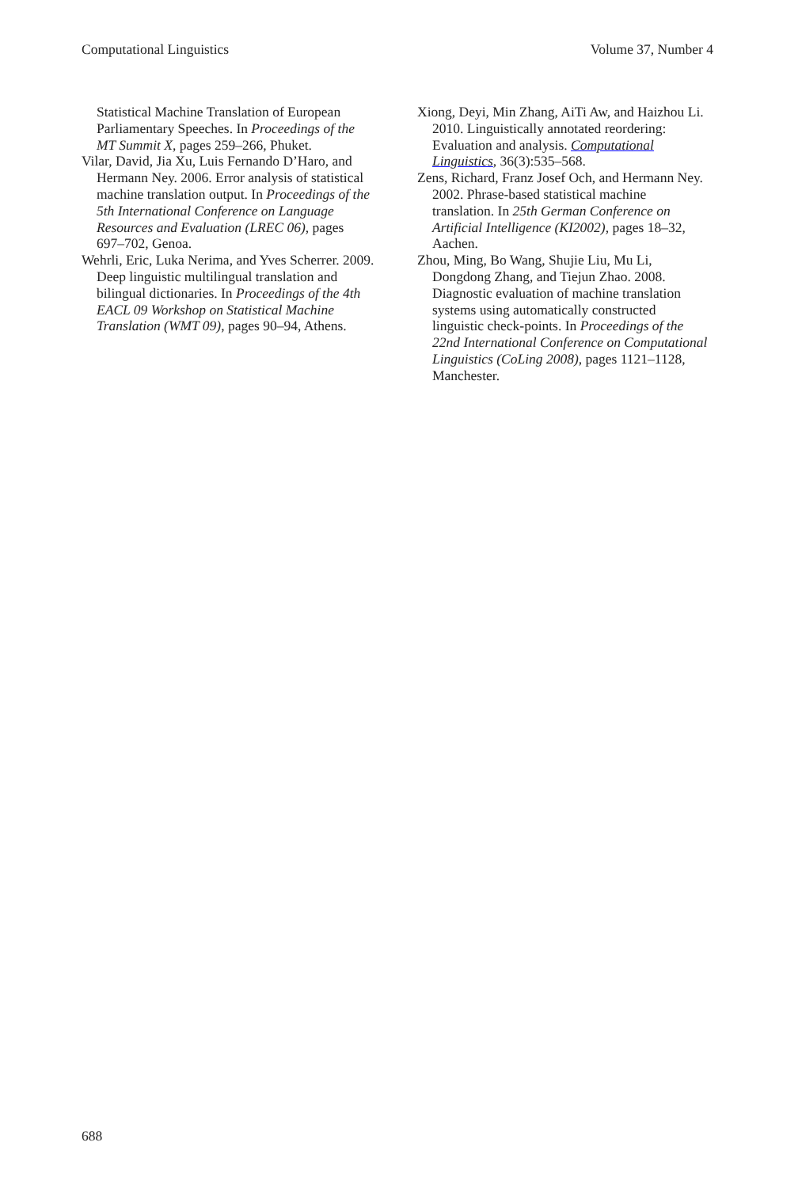Computational Linguistics Volume 37, Number 4
Statistical Machine Translation of European Parliamentary Speeches. In Proceedings of the MT Summit X, pages 259–266, Phuket.
Vilar, David, Jia Xu, Luis Fernando D’Haro, and Hermann Ney. 2006. Error analysis of statistical machine translation output. In Proceedings of the 5th International Conference on Language Resources and Evaluation (LREC 06), pages 697–702, Genoa.
Wehrli, Eric, Luka Nerima, and Yves Scherrer. 2009. Deep linguistic multilingual translation and bilingual dictionaries. In Proceedings of the 4th EACL 09 Workshop on Statistical Machine Translation (WMT 09), pages 90–94, Athens.
Xiong, Deyi, Min Zhang, AiTi Aw, and Haizhou Li. 2010. Linguistically annotated reordering: Evaluation and analysis. Computational Linguistics, 36(3):535–568.
Zens, Richard, Franz Josef Och, and Hermann Ney. 2002. Phrase-based statistical machine translation. In 25th German Conference on Artificial Intelligence (KI2002), pages 18–32, Aachen.
Zhou, Ming, Bo Wang, Shujie Liu, Mu Li, Dongdong Zhang, and Tiejun Zhao. 2008. Diagnostic evaluation of machine translation systems using automatically constructed linguistic check-points. In Proceedings of the 22nd International Conference on Computational Linguistics (CoLing 2008), pages 1121–1128, Manchester.
688